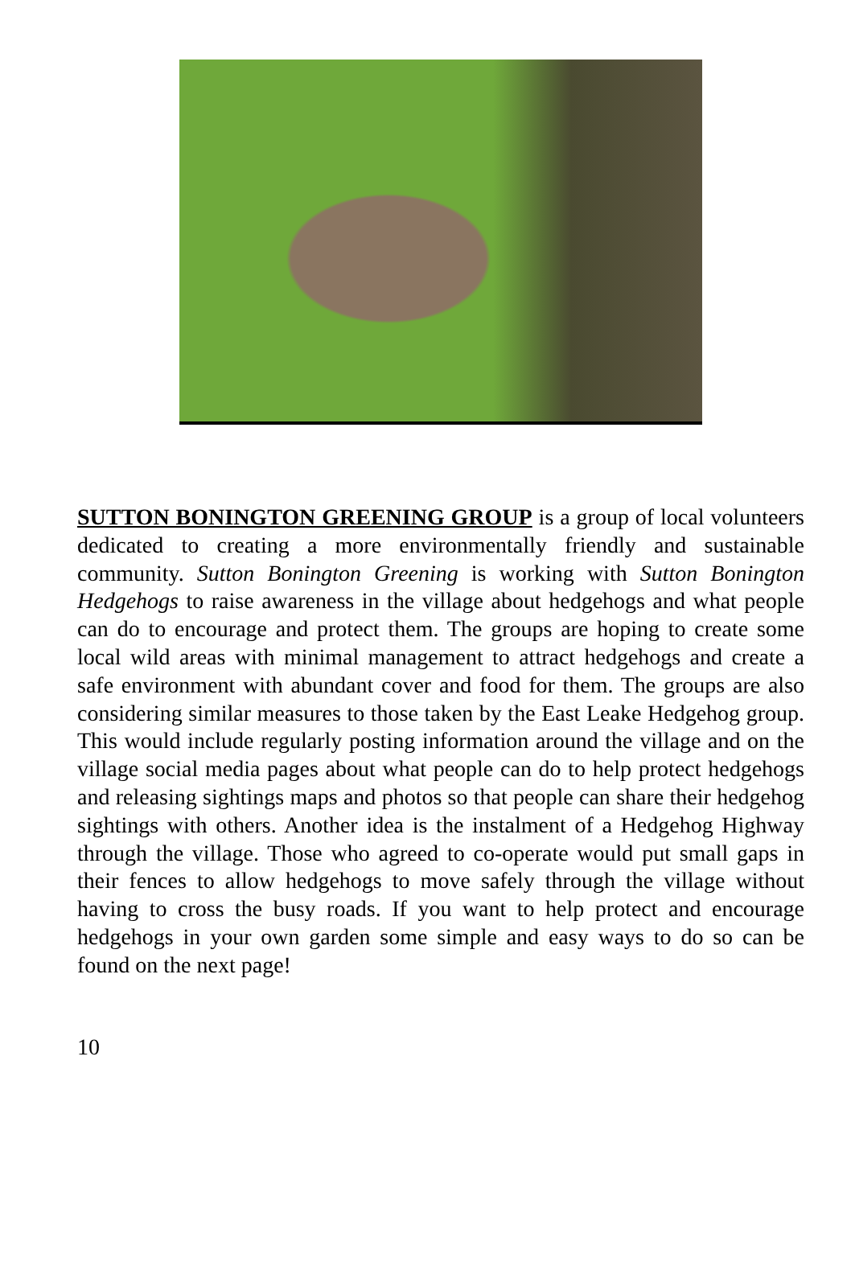SUTTON BONINGTON GREENING GROUP is a group of local volunteers dedicated to creating a more environmentally friendly and sustainable community. Sutton Bonington Greening is working with Sutton Bonington Hedgehogs to raise awareness in the village about hedgehogs and what people can do to encourage and protect them. The groups are hoping to create some local wild areas with minimal management to attract hedgehogs and create a safe environment with abundant cover and food for them. The groups are also considering similar measures to those taken by the East Leake Hedgehog group. This would include regularly posting information around the village and on the village social media pages about what people can do to help protect hedgehogs and releasing sightings maps and photos so that people can share their hedgehog sightings with others. Another idea is the instalment of a Hedgehog Highway through the village. Those who agreed to co-operate would put small gaps in their fences to allow hedgehogs to move safely through the village without having to cross the busy roads. If you want to help protect and encourage hedgehogs in your own garden some simple and easy ways to do so can be found on the next page!
10